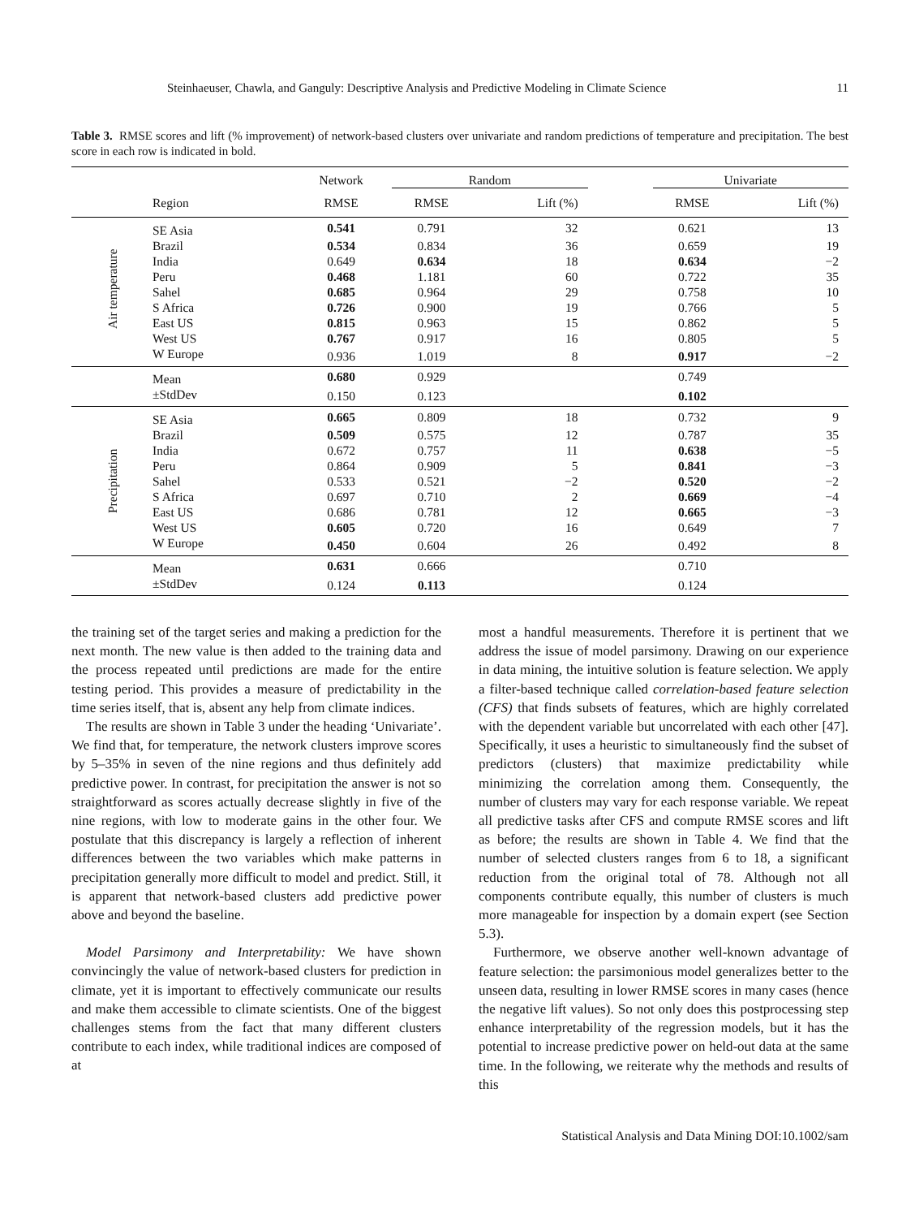Steinhaeuser, Chawla, and Ganguly: Descriptive Analysis and Predictive Modeling in Climate Science 11
Table 3. RMSE scores and lift (% improvement) of network-based clusters over univariate and random predictions of temperature and precipitation. The best score in each row is indicated in bold.
| | | Network | Random | | | Univariate | |
| --- | --- | --- | --- | --- | --- | --- | --- |
| | Region | RMSE | RMSE | Lift (%) | | RMSE | Lift (%) |
| Air temperature | SE Asia | 0.541 | 0.791 | 32 | | 0.621 | 13 |
| | Brazil | 0.534 | 0.834 | 36 | | 0.659 | 19 |
| | India | 0.649 | 0.634 | 18 | | 0.634 | −2 |
| | Peru | 0.468 | 1.181 | 60 | | 0.722 | 35 |
| | Sahel | 0.685 | 0.964 | 29 | | 0.758 | 10 |
| | S Africa | 0.726 | 0.900 | 19 | | 0.766 | 5 |
| | East US | 0.815 | 0.963 | 15 | | 0.862 | 5 |
| | West US | 0.767 | 0.917 | 16 | | 0.805 | 5 |
| | W Europe | 0.936 | 1.019 | 8 | | 0.917 | −2 |
| | Mean | 0.680 | 0.929 | | | 0.749 | |
| | ±StdDev | 0.150 | 0.123 | | | 0.102 | |
| Precipitation | SE Asia | 0.665 | 0.809 | 18 | | 0.732 | 9 |
| | Brazil | 0.509 | 0.575 | 12 | | 0.787 | 35 |
| | India | 0.672 | 0.757 | 11 | | 0.638 | −5 |
| | Peru | 0.864 | 0.909 | 5 | | 0.841 | −3 |
| | Sahel | 0.533 | 0.521 | −2 | | 0.520 | −2 |
| | S Africa | 0.697 | 0.710 | 2 | | 0.669 | −4 |
| | East US | 0.686 | 0.781 | 12 | | 0.665 | −3 |
| | West US | 0.605 | 0.720 | 16 | | 0.649 | 7 |
| | W Europe | 0.450 | 0.604 | 26 | | 0.492 | 8 |
| | Mean | 0.631 | 0.666 | | | 0.710 | |
| | ±StdDev | 0.124 | 0.113 | | | 0.124 | |
the training set of the target series and making a prediction for the next month. The new value is then added to the training data and the process repeated until predictions are made for the entire testing period. This provides a measure of predictability in the time series itself, that is, absent any help from climate indices.
The results are shown in Table 3 under the heading ‘Univariate’. We find that, for temperature, the network clusters improve scores by 5–35% in seven of the nine regions and thus definitely add predictive power. In contrast, for precipitation the answer is not so straightforward as scores actually decrease slightly in five of the nine regions, with low to moderate gains in the other four. We postulate that this discrepancy is largely a reflection of inherent differences between the two variables which make patterns in precipitation generally more difficult to model and predict. Still, it is apparent that network-based clusters add predictive power above and beyond the baseline.
Model Parsimony and Interpretability: We have shown convincingly the value of network-based clusters for prediction in climate, yet it is important to effectively communicate our results and make them accessible to climate scientists. One of the biggest challenges stems from the fact that many different clusters contribute to each index, while traditional indices are composed of at
most a handful measurements. Therefore it is pertinent that we address the issue of model parsimony. Drawing on our experience in data mining, the intuitive solution is feature selection. We apply a filter-based technique called correlation-based feature selection (CFS) that finds subsets of features, which are highly correlated with the dependent variable but uncorrelated with each other [47]. Specifically, it uses a heuristic to simultaneously find the subset of predictors (clusters) that maximize predictability while minimizing the correlation among them. Consequently, the number of clusters may vary for each response variable. We repeat all predictive tasks after CFS and compute RMSE scores and lift as before; the results are shown in Table 4. We find that the number of selected clusters ranges from 6 to 18, a significant reduction from the original total of 78. Although not all components contribute equally, this number of clusters is much more manageable for inspection by a domain expert (see Section 5.3).
Furthermore, we observe another well-known advantage of feature selection: the parsimonious model generalizes better to the unseen data, resulting in lower RMSE scores in many cases (hence the negative lift values). So not only does this postprocessing step enhance interpretability of the regression models, but it has the potential to increase predictive power on held-out data at the same time. In the following, we reiterate why the methods and results of this
Statistical Analysis and Data Mining DOI:10.1002/sam